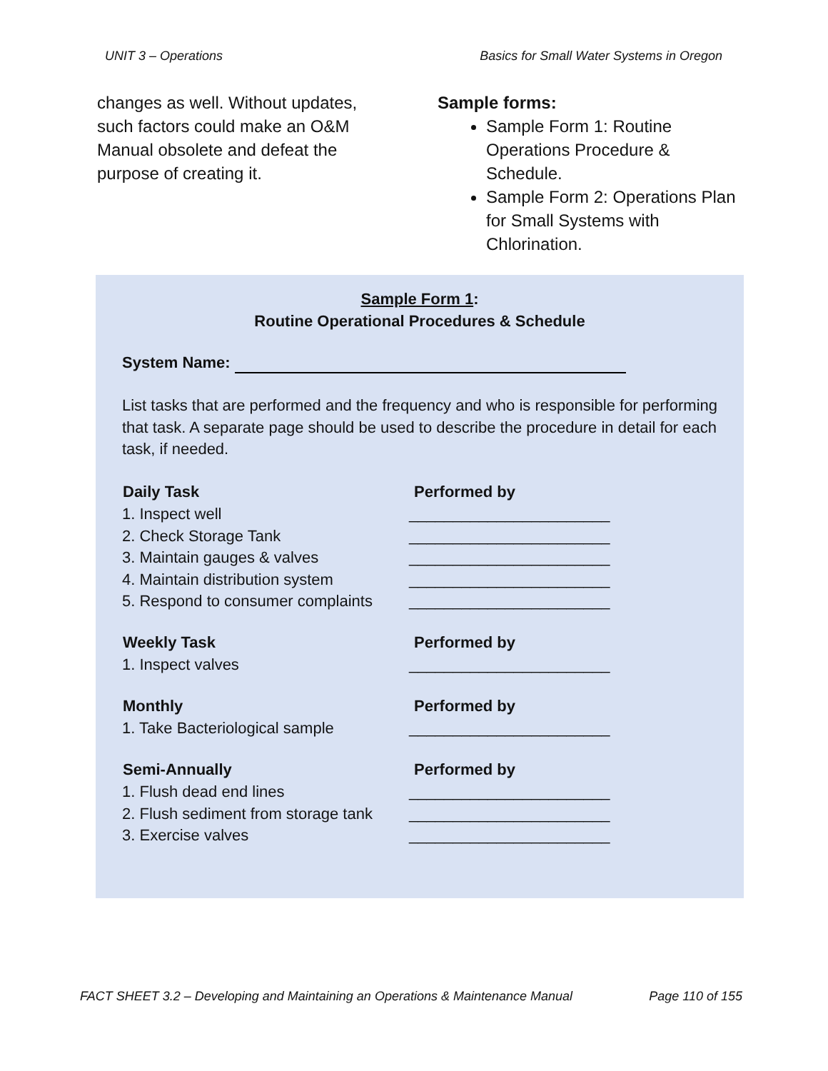UNIT 3 – Operations Basics for Small Water Systems in Oregon
changes as well. Without updates, such factors could make an O&M Manual obsolete and defeat the purpose of creating it.
Sample forms:
Sample Form 1: Routine Operations Procedure & Schedule.
Sample Form 2: Operations Plan for Small Systems with Chlorination.
Sample Form 1:
Routine Operational Procedures & Schedule
System Name:
List tasks that are performed and the frequency and who is responsible for performing that task. A separate page should be used to describe the procedure in detail for each task, if needed.
| Daily Task | Performed by |
| --- | --- |
| 1. Inspect well | _______________________ |
| 2. Check Storage Tank | _______________________ |
| 3. Maintain gauges & valves | _______________________ |
| 4. Maintain distribution system | _______________________ |
| 5. Respond to consumer complaints | _______________________ |
| Weekly Task | Performed by |
| 1. Inspect valves | _______________________ |
| Monthly | Performed by |
| 1. Take Bacteriological sample | _______________________ |
| Semi-Annually | Performed by |
| 1. Flush dead end lines | _______________________ |
| 2. Flush sediment from storage tank | _______________________ |
| 3. Exercise valves | _______________________ |
FACT SHEET 3.2 – Developing and Maintaining an Operations & Maintenance Manual Page 110 of 155